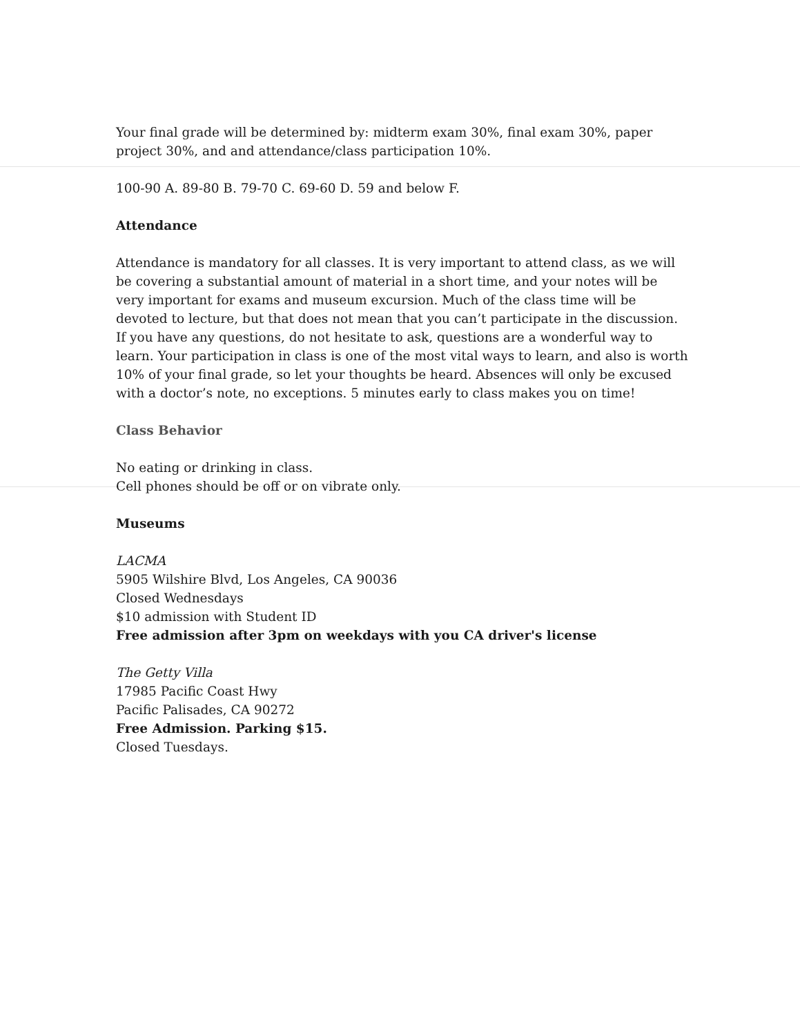Your final grade will be determined by: midterm exam 30%, final exam 30%, paper project 30%, and and attendance/class participation 10%.
100-90 A. 89-80 B. 79-70 C. 69-60 D. 59 and below F.
Attendance
Attendance is mandatory for all classes. It is very important to attend class, as we will be covering a substantial amount of material in a short time, and your notes will be very important for exams and museum excursion. Much of the class time will be devoted to lecture, but that does not mean that you can’t participate in the discussion. If you have any questions, do not hesitate to ask, questions are a wonderful way to learn. Your participation in class is one of the most vital ways to learn, and also is worth 10% of your final grade, so let your thoughts be heard. Absences will only be excused with a doctor’s note, no exceptions. 5 minutes early to class makes you on time!
Class Behavior
No eating or drinking in class.
Cell phones should be off or on vibrate only.
Museums
LACMA
5905 Wilshire Blvd, Los Angeles, CA 90036
Closed Wednesdays
$10 admission with Student ID
Free admission after 3pm on weekdays with you CA driver's license
The Getty Villa
17985 Pacific Coast Hwy
Pacific Palisades, CA 90272
Free Admission. Parking $15.
Closed Tuesdays.